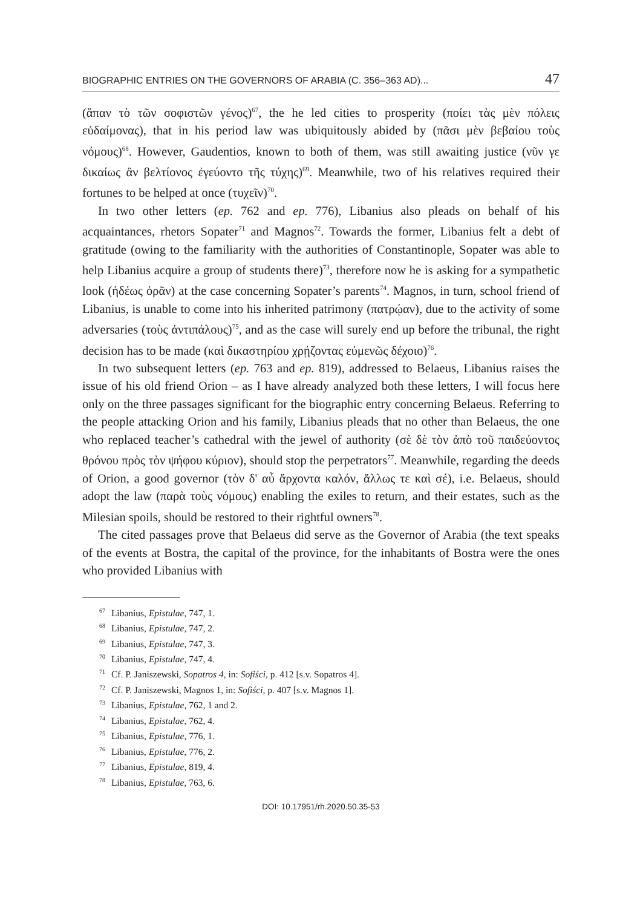BIOGRAPHIC ENTRIES ON THE GOVERNORS OF ARABIA (C. 356–363 AD)... 47
(ἅπαν τὸ τῶν σοφιστῶν γένος)<sup>67</sup>, the he led cities to prosperity (ποίει τὰς μὲν πόλεις εὐδαίμονας), that in his period law was ubiquitously abided by (πᾶσι μὲν βεβαίου τοὺς νόμους)<sup>68</sup>. However, Gaudentios, known to both of them, was still awaiting justice (νῦν γε δικαίως ἂν βελτίονος ἐγεύοντο τῆς τύχης)<sup>69</sup>. Meanwhile, two of his relatives required their fortunes to be helped at once (τυχεῖν)<sup>70</sup>.
In two other letters (ep. 762 and ep. 776), Libanius also pleads on behalf of his acquaintances, rhetors Sopater<sup>71</sup> and Magnos<sup>72</sup>. Towards the former, Libanius felt a debt of gratitude (owing to the familiarity with the authorities of Constantinople, Sopater was able to help Libanius acquire a group of students there)<sup>73</sup>, therefore now he is asking for a sympathetic look (ἡδέως ὁρᾶν) at the case concerning Sopater’s parents<sup>74</sup>. Magnos, in turn, school friend of Libanius, is unable to come into his inherited patrimony (πατρῴαν), due to the activity of some adversaries (τοὺς ἀντιπάλους)<sup>75</sup>, and as the case will surely end up before the tribunal, the right decision has to be made (καὶ δικαστηρίου χρῄζοντας εὐμενῶς δέχοιο)<sup>76</sup>.
In two subsequent letters (ep. 763 and ep. 819), addressed to Belaeus, Libanius raises the issue of his old friend Orion – as I have already analyzed both these letters, I will focus here only on the three passages significant for the biographic entry concerning Belaeus. Referring to the people attacking Orion and his family, Libanius pleads that no other than Belaeus, the one who replaced teacher’s cathedral with the jewel of authority (σὲ δὲ τὸν ἀπὸ τοῦ παιδεύοντος θρόνου πρὸς τὸν ψήφου κύριον), should stop the perpetrators<sup>77</sup>. Meanwhile, regarding the deeds of Orion, a good governor (τὸν δ' αὖ ἄρχοντα καλόν, ἄλλως τε καὶ σέ), i.e. Belaeus, should adopt the law (παρὰ τοὺς νόμους) enabling the exiles to return, and their estates, such as the Milesian spoils, should be restored to their rightful owners<sup>78</sup>.
The cited passages prove that Belaeus did serve as the Governor of Arabia (the text speaks of the events at Bostra, the capital of the province, for the inhabitants of Bostra were the ones who provided Libanius with
<sup>67</sup> Libanius, Epistulae, 747, 1.
<sup>68</sup> Libanius, Epistulae, 747, 2.
<sup>69</sup> Libanius, Epistulae, 747, 3.
<sup>70</sup> Libanius, Epistulae, 747, 4.
<sup>71</sup> Cf. P. Janiszewski, Sopatros 4, in: Sofiści, p. 412 [s.v. Sopatros 4].
<sup>72</sup> Cf. P. Janiszewski, Magnos 1, in: Sofiści, p. 407 [s.v. Magnos 1].
<sup>73</sup> Libanius, Epistulae, 762, 1 and 2.
<sup>74</sup> Libanius, Epistulae, 762, 4.
<sup>75</sup> Libanius, Epistulae, 776, 1.
<sup>76</sup> Libanius, Epistulae, 776, 2.
<sup>77</sup> Libanius, Epistulae, 819, 4.
<sup>78</sup> Libanius, Epistulae, 763, 6.
DOI: 10.17951/rh.2020.50.35-53